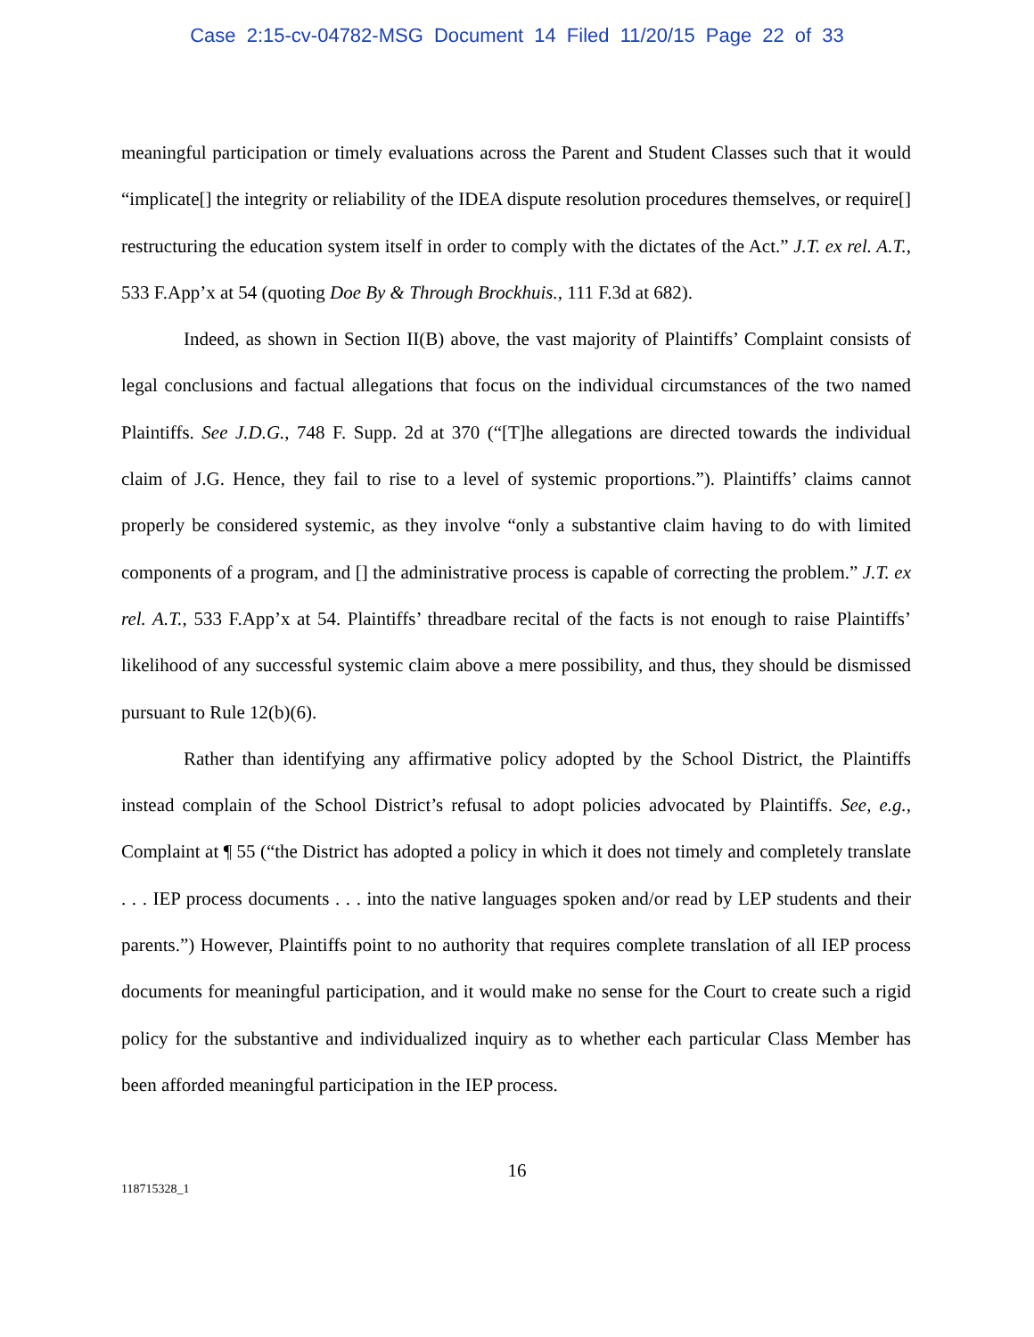Case 2:15-cv-04782-MSG Document 14 Filed 11/20/15 Page 22 of 33
meaningful participation or timely evaluations across the Parent and Student Classes such that it would “implicate[] the integrity or reliability of the IDEA dispute resolution procedures themselves, or require[] restructuring the education system itself in order to comply with the dictates of the Act.” J.T. ex rel. A.T., 533 F.App’x at 54 (quoting Doe By & Through Brockhuis., 111 F.3d at 682).
Indeed, as shown in Section II(B) above, the vast majority of Plaintiffs’ Complaint consists of legal conclusions and factual allegations that focus on the individual circumstances of the two named Plaintiffs. See J.D.G., 748 F. Supp. 2d at 370 (“[T]he allegations are directed towards the individual claim of J.G. Hence, they fail to rise to a level of systemic proportions.”). Plaintiffs’ claims cannot properly be considered systemic, as they involve “only a substantive claim having to do with limited components of a program, and [] the administrative process is capable of correcting the problem.” J.T. ex rel. A.T., 533 F.App’x at 54. Plaintiffs’ threadbare recital of the facts is not enough to raise Plaintiffs’ likelihood of any successful systemic claim above a mere possibility, and thus, they should be dismissed pursuant to Rule 12(b)(6).
Rather than identifying any affirmative policy adopted by the School District, the Plaintiffs instead complain of the School District’s refusal to adopt policies advocated by Plaintiffs. See, e.g., Complaint at ¶ 55 (“the District has adopted a policy in which it does not timely and completely translate . . . IEP process documents . . . into the native languages spoken and/or read by LEP students and their parents.”) However, Plaintiffs point to no authority that requires complete translation of all IEP process documents for meaningful participation, and it would make no sense for the Court to create such a rigid policy for the substantive and individualized inquiry as to whether each particular Class Member has been afforded meaningful participation in the IEP process.
16
118715328_1